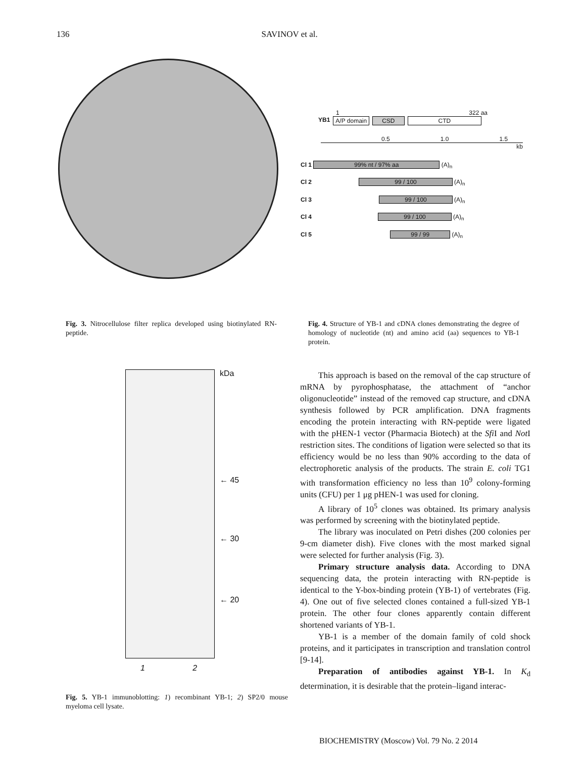136 SAVINOV et al.
1 322 aa
YB1 A/P domain CSD CTD
0.5 1.0 1.5
kb
Cl 1 99% nt / 97% aa (A)<sub>n</sub>
Cl 2 99 / 100 (A)<sub>n</sub>
Cl 3 99 / 100 (A)<sub>n</sub>
Cl 4 99 / 100 (A)<sub>n</sub>
Cl 5 99 / 99 (A)<sub>n</sub>
Fig. 3. Nitrocellulose filter replica developed using biotinylated RN-peptide.
Fig. 4. Structure of YB-1 and cDNA clones demonstrating the degree of homology of nucleotide (nt) and amino acid (aa) sequences to YB-1 protein.
kDa
← 45
← 30
← 20
1 2
Fig. 5. YB-1 immunoblotting: 1) recombinant YB-1; 2) SP2/0 mouse myeloma cell lysate.
This approach is based on the removal of the cap structure of mRNA by pyrophosphatase, the attachment of “anchor oligonucleotide” instead of the removed cap structure, and cDNA synthesis followed by PCR amplification. DNA fragments encoding the protein interacting with RN-peptide were ligated with the pHEN-1 vector (Pharmacia Biotech) at the Sfi I and Not I restriction sites. The conditions of ligation were selected so that its efficiency would be no less than 90% according to the data of electrophoretic analysis of the products. The strain E. coli TG1 with transformation efficiency no less than 10<sup>9</sup> colony-forming units (CFU) per 1 μg pHEN-1 was used for cloning.
A library of 10<sup>5</sup> clones was obtained. Its primary analysis was performed by screening with the biotinylated peptide.
The library was inoculated on Petri dishes (200 colonies per 9-cm diameter dish). Five clones with the most marked signal were selected for further analysis (Fig. 3).
Primary structure analysis data. According to DNA sequencing data, the protein interacting with RN-peptide is identical to the Y-box-binding protein (YB-1) of vertebrates (Fig. 4). One out of five selected clones contained a full-sized YB-1 protein. The other four clones apparently contain different shortened variants of YB-1.
YB-1 is a member of the domain family of cold shock proteins, and it participates in transcription and translation control [9-14].
Preparation of antibodies against YB-1. In K<sub>d</sub> determination, it is desirable that the protein–ligand interac-
BIOCHEMISTRY (Moscow) Vol. 79 No. 2 2014